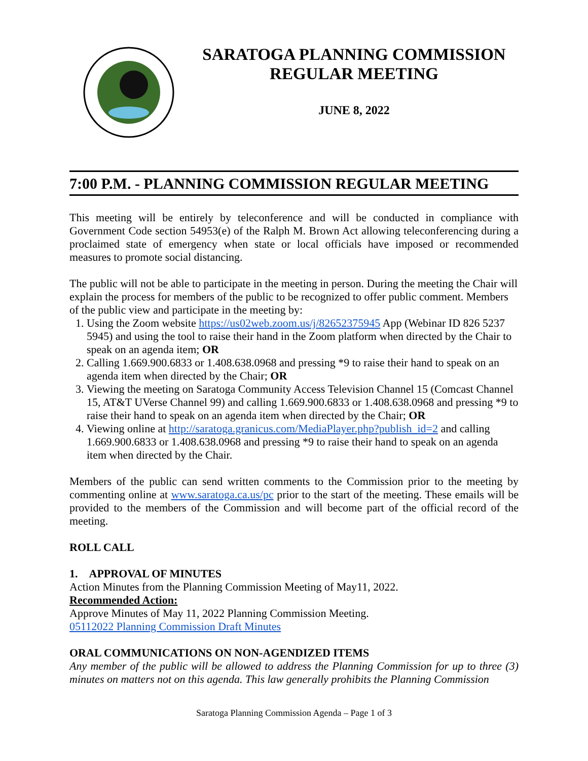SARATOGA PLANNING COMMISSION
REGULAR MEETING
JUNE 8, 2022
7:00 P.M. - PLANNING COMMISSION REGULAR MEETING
This meeting will be entirely by teleconference and will be conducted in compliance with Government Code section 54953(e) of the Ralph M. Brown Act allowing teleconferencing during a proclaimed state of emergency when state or local officials have imposed or recommended measures to promote social distancing.
The public will not be able to participate in the meeting in person. During the meeting the Chair will explain the process for members of the public to be recognized to offer public comment. Members of the public view and participate in the meeting by:
1. Using the Zoom website https://us02web.zoom.us/j/82652375945 App (Webinar ID 826 5237 5945) and using the tool to raise their hand in the Zoom platform when directed by the Chair to speak on an agenda item; OR
2. Calling 1.669.900.6833 or 1.408.638.0968 and pressing *9 to raise their hand to speak on an agenda item when directed by the Chair; OR
3. Viewing the meeting on Saratoga Community Access Television Channel 15 (Comcast Channel 15, AT&T UVerse Channel 99) and calling 1.669.900.6833 or 1.408.638.0968 and pressing *9 to raise their hand to speak on an agenda item when directed by the Chair; OR
4. Viewing online at http://saratoga.granicus.com/MediaPlayer.php?publish_id=2 and calling 1.669.900.6833 or 1.408.638.0968 and pressing *9 to raise their hand to speak on an agenda item when directed by the Chair.
Members of the public can send written comments to the Commission prior to the meeting by commenting online at www.saratoga.ca.us/pc prior to the start of the meeting. These emails will be provided to the members of the Commission and will become part of the official record of the meeting.
ROLL CALL
1. APPROVAL OF MINUTES
Action Minutes from the Planning Commission Meeting of May11, 2022.
Recommended Action:
Approve Minutes of May 11, 2022 Planning Commission Meeting.
05112022 Planning Commission Draft Minutes
ORAL COMMUNICATIONS ON NON-AGENDIZED ITEMS
Any member of the public will be allowed to address the Planning Commission for up to three (3) minutes on matters not on this agenda. This law generally prohibits the Planning Commission
Saratoga Planning Commission Agenda – Page 1 of 3